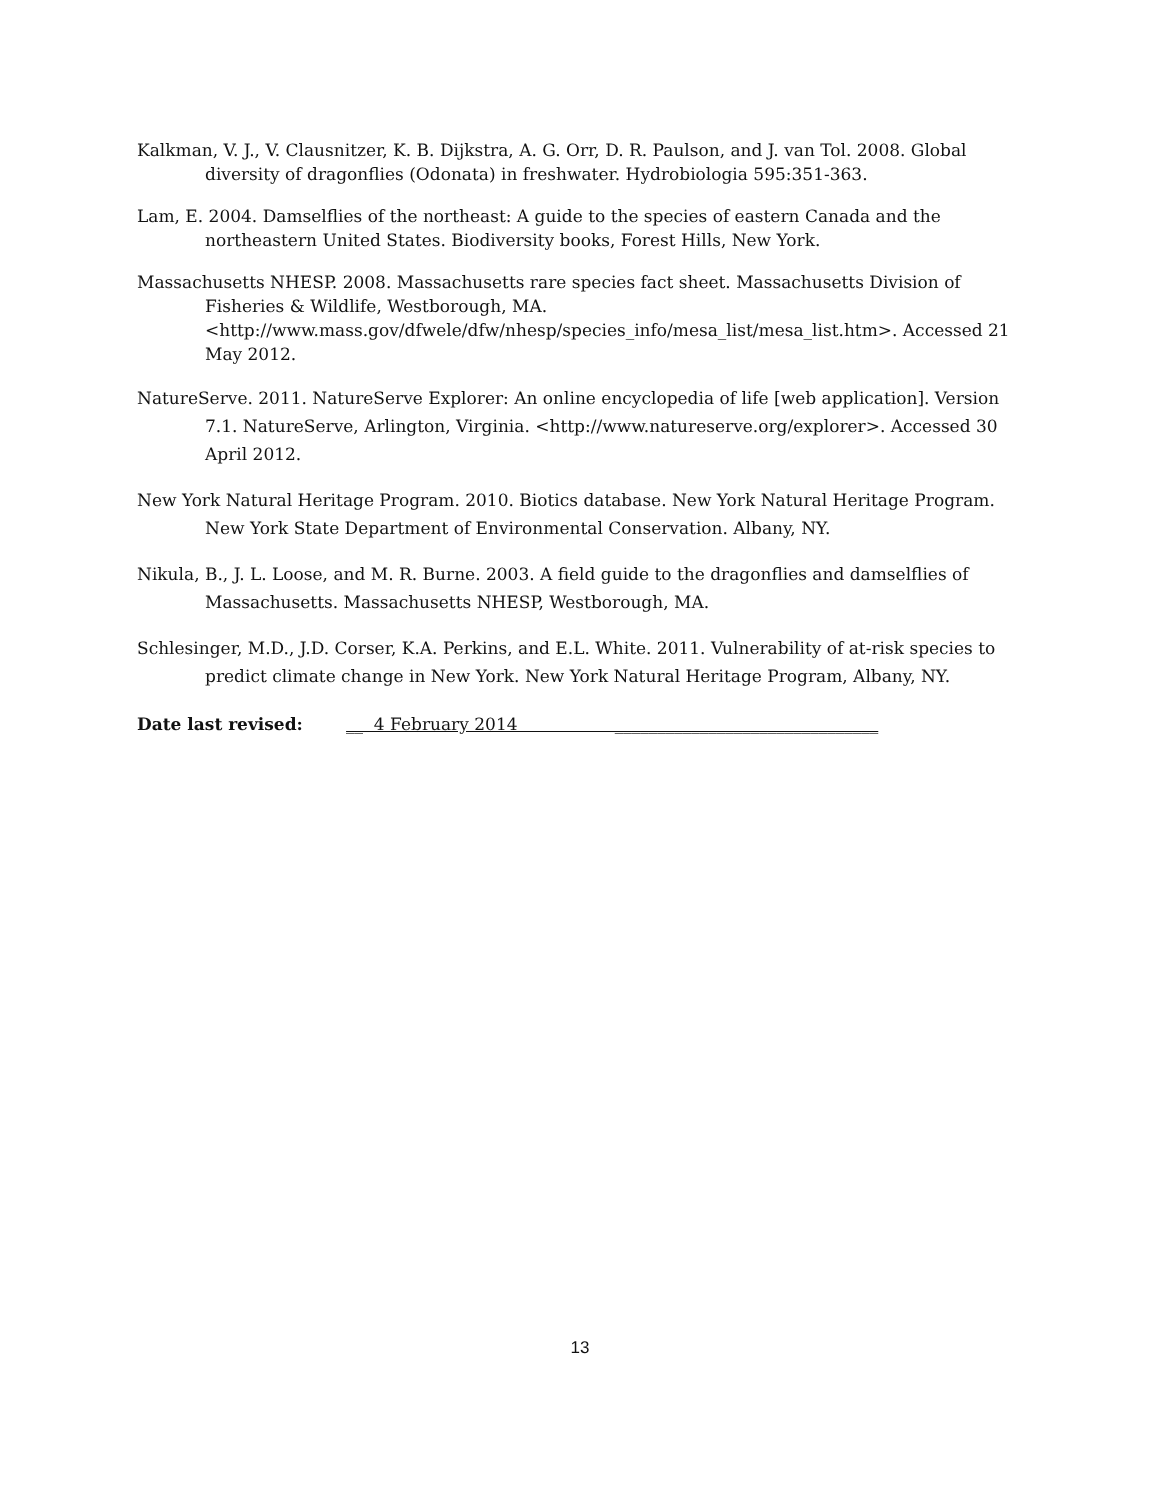Kalkman, V. J., V. Clausnitzer, K. B. Dijkstra, A. G. Orr, D. R. Paulson, and J. van Tol. 2008. Global diversity of dragonflies (Odonata) in freshwater. Hydrobiologia 595:351-363.
Lam, E. 2004. Damselflies of the northeast: A guide to the species of eastern Canada and the northeastern United States. Biodiversity books, Forest Hills, New York.
Massachusetts NHESP. 2008. Massachusetts rare species fact sheet. Massachusetts Division of Fisheries & Wildlife, Westborough, MA. <http://www.mass.gov/dfwele/dfw/nhesp/species_info/mesa_list/mesa_list.htm>. Accessed 21 May 2012.
NatureServe. 2011. NatureServe Explorer: An online encyclopedia of life [web application]. Version 7.1. NatureServe, Arlington, Virginia. <http://www.natureserve.org/explorer>. Accessed 30 April 2012.
New York Natural Heritage Program. 2010. Biotics database. New York Natural Heritage Program. New York State Department of Environmental Conservation. Albany, NY.
Nikula, B., J. L. Loose, and M. R. Burne. 2003. A field guide to the dragonflies and damselflies of Massachusetts. Massachusetts NHESP, Westborough, MA.
Schlesinger, M.D., J.D. Corser, K.A. Perkins, and E.L. White. 2011. Vulnerability of at-risk species to predict climate change in New York. New York Natural Heritage Program, Albany, NY.
Date last revised: __ 4 February 2014 _______________________________
13